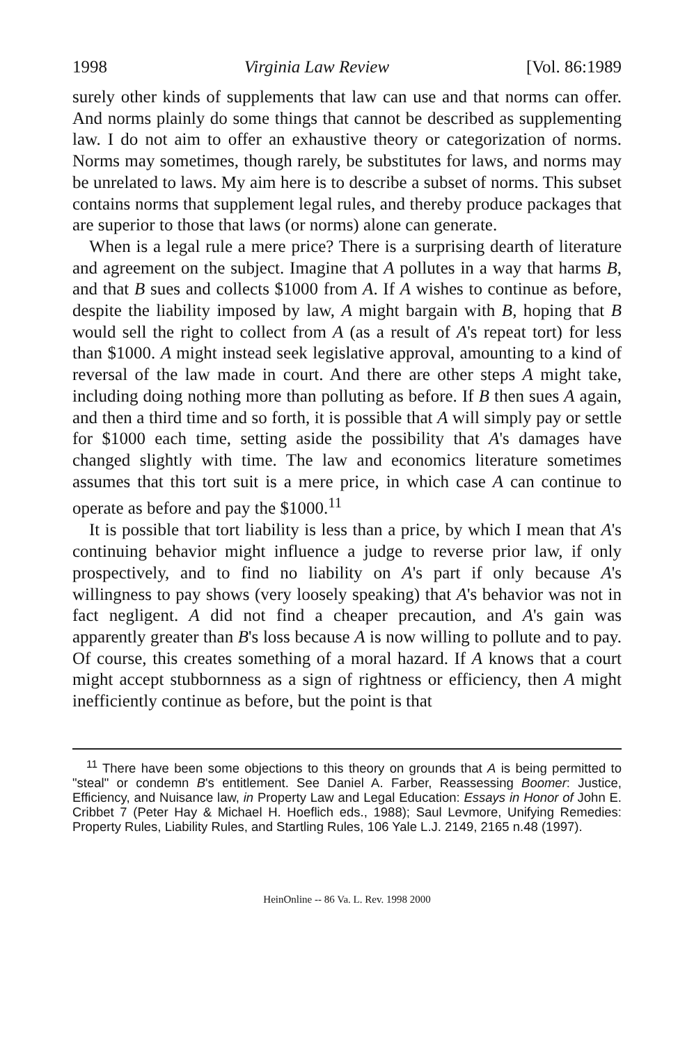1998 Virginia Law Review [Vol. 86:1989
surely other kinds of supplements that law can use and that norms can offer. And norms plainly do some things that cannot be described as supplementing law. I do not aim to offer an exhaustive theory or categorization of norms. Norms may sometimes, though rarely, be substitutes for laws, and norms may be unrelated to laws. My aim here is to describe a subset of norms. This subset contains norms that supplement legal rules, and thereby produce packages that are superior to those that laws (or norms) alone can generate.
When is a legal rule a mere price? There is a surprising dearth of literature and agreement on the subject. Imagine that A pollutes in a way that harms B, and that B sues and collects $1000 from A. If A wishes to continue as before, despite the liability imposed by law, A might bargain with B, hoping that B would sell the right to collect from A (as a result of A's repeat tort) for less than $1000. A might instead seek legislative approval, amounting to a kind of reversal of the law made in court. And there are other steps A might take, including doing nothing more than polluting as before. If B then sues A again, and then a third time and so forth, it is possible that A will simply pay or settle for $1000 each time, setting aside the possibility that A's damages have changed slightly with time. The law and economics literature sometimes assumes that this tort suit is a mere price, in which case A can continue to operate as before and pay the $1000.<sup>11</sup>
It is possible that tort liability is less than a price, by which I mean that A's continuing behavior might influence a judge to reverse prior law, if only prospectively, and to find no liability on A's part if only because A's willingness to pay shows (very loosely speaking) that A's behavior was not in fact negligent. A did not find a cheaper precaution, and A's gain was apparently greater than B's loss because A is now willing to pollute and to pay. Of course, this creates something of a moral hazard. If A knows that a court might accept stubbornness as a sign of rightness or efficiency, then A might inefficiently continue as before, but the point is that
<sup>11</sup> There have been some objections to this theory on grounds that A is being permitted to "steal" or condemn B's entitlement. See Daniel A. Farber, Reassessing Boomer: Justice, Efficiency, and Nuisance law, in Property Law and Legal Education: Essays in Honor of John E. Cribbet 7 (Peter Hay & Michael H. Hoeflich eds., 1988); Saul Levmore, Unifying Remedies: Property Rules, Liability Rules, and Startling Rules, 106 Yale L.J. 2149, 2165 n.48 (1997).
HeinOnline -- 86 Va. L. Rev. 1998 2000